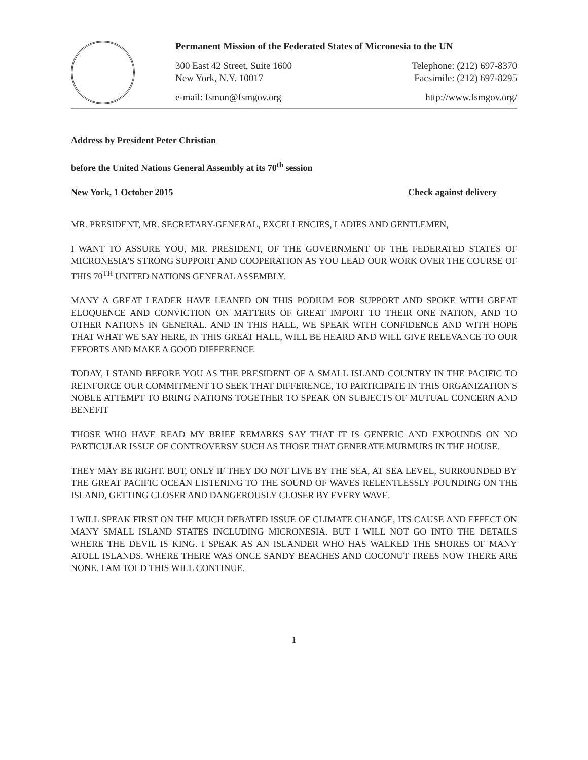Permanent Mission of the Federated States of Micronesia to the UN
300 East 42 Street, Suite 1600 Telephone: (212) 697-8370
New York, N.Y. 10017 Facsimile: (212) 697-8295
e-mail: fsmun@fsmgov.org http://www.fsmgov.org/
Address by President Peter Christian
before the United Nations General Assembly at its 70<sup>th</sup> session
New York, 1 October 2015 Check against delivery
MR. PRESIDENT, MR. SECRETARY-GENERAL, EXCELLENCIES, LADIES AND GENTLEMEN,
I WANT TO ASSURE YOU, MR. PRESIDENT, OF THE GOVERNMENT OF THE FEDERATED STATES OF MICRONESIA'S STRONG SUPPORT AND COOPERATION AS YOU LEAD OUR WORK OVER THE COURSE OF THIS 70<sup>TH</sup> UNITED NATIONS GENERAL ASSEMBLY.
MANY A GREAT LEADER HAVE LEANED ON THIS PODIUM FOR SUPPORT AND SPOKE WITH GREAT ELOQUENCE AND CONVICTION ON MATTERS OF GREAT IMPORT TO THEIR ONE NATION, AND TO OTHER NATIONS IN GENERAL. AND IN THIS HALL, WE SPEAK WITH CONFIDENCE AND WITH HOPE THAT WHAT WE SAY HERE, IN THIS GREAT HALL, WILL BE HEARD AND WILL GIVE RELEVANCE TO OUR EFFORTS AND MAKE A GOOD DIFFERENCE
TODAY, I STAND BEFORE YOU AS THE PRESIDENT OF A SMALL ISLAND COUNTRY IN THE PACIFIC TO REINFORCE OUR COMMITMENT TO SEEK THAT DIFFERENCE, TO PARTICIPATE IN THIS ORGANIZATION'S NOBLE ATTEMPT TO BRING NATIONS TOGETHER TO SPEAK ON SUBJECTS OF MUTUAL CONCERN AND BENEFIT
THOSE WHO HAVE READ MY BRIEF REMARKS SAY THAT IT IS GENERIC AND EXPOUNDS ON NO PARTICULAR ISSUE OF CONTROVERSY SUCH AS THOSE THAT GENERATE MURMURS IN THE HOUSE.
THEY MAY BE RIGHT. BUT, ONLY IF THEY DO NOT LIVE BY THE SEA, AT SEA LEVEL, SURROUNDED BY THE GREAT PACIFIC OCEAN LISTENING TO THE SOUND OF WAVES RELENTLESSLY POUNDING ON THE ISLAND, GETTING CLOSER AND DANGEROUSLY CLOSER BY EVERY WAVE.
I WILL SPEAK FIRST ON THE MUCH DEBATED ISSUE OF CLIMATE CHANGE, ITS CAUSE AND EFFECT ON MANY SMALL ISLAND STATES INCLUDING MICRONESIA. BUT I WILL NOT GO INTO THE DETAILS WHERE THE DEVIL IS KING. I SPEAK AS AN ISLANDER WHO HAS WALKED THE SHORES OF MANY ATOLL ISLANDS. WHERE THERE WAS ONCE SANDY BEACHES AND COCONUT TREES NOW THERE ARE NONE. I AM TOLD THIS WILL CONTINUE.
1